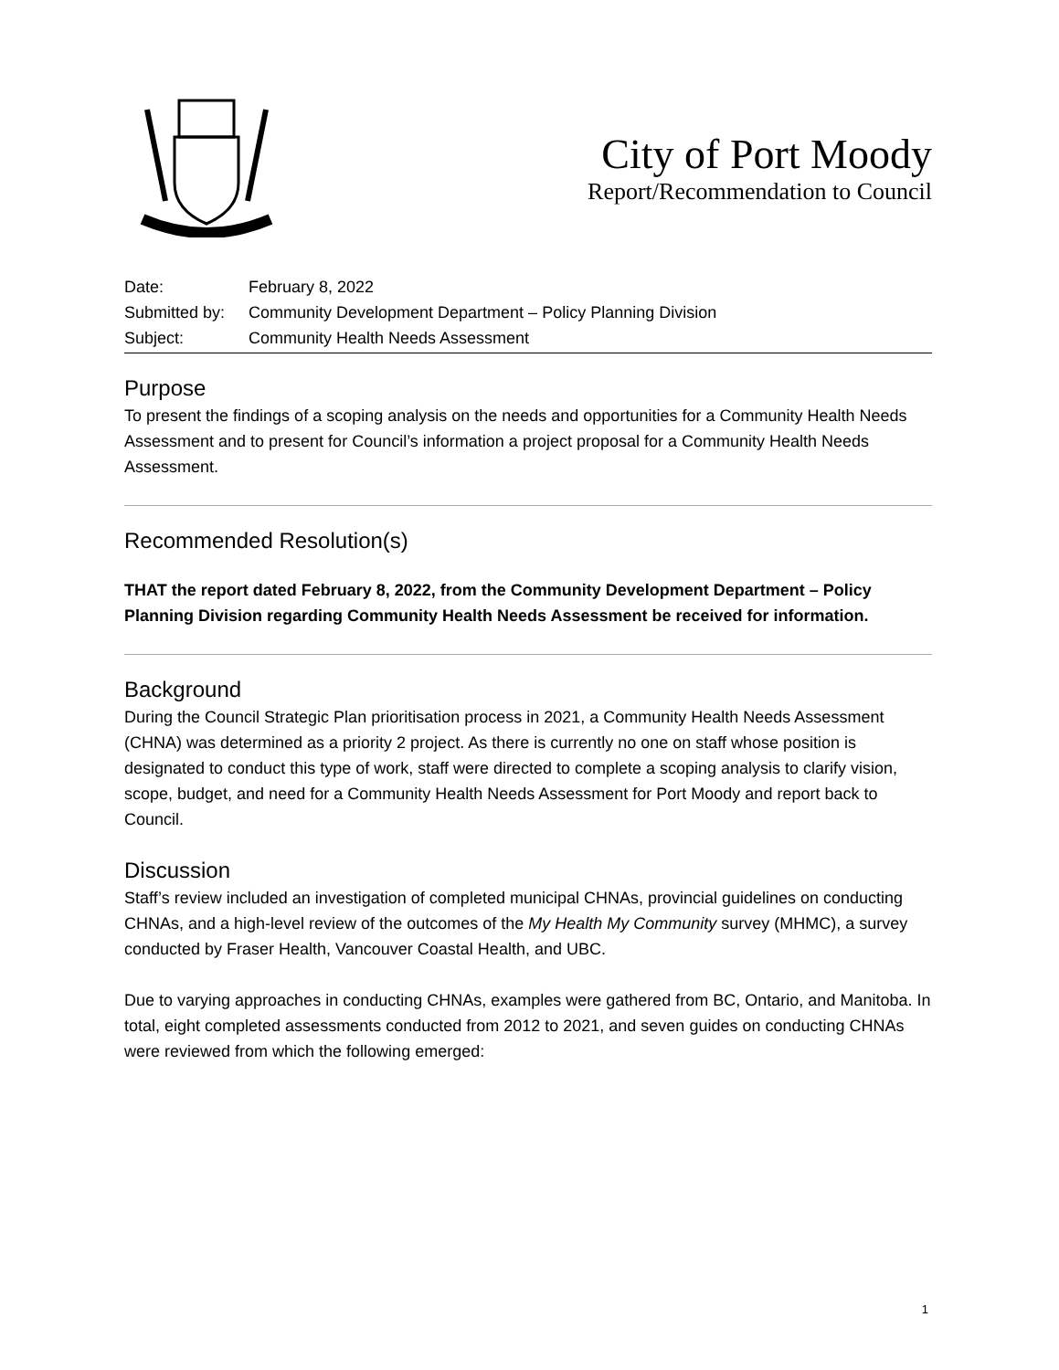City of Port Moody
Report/Recommendation to Council
Date: February 8, 2022
Submitted by: Community Development Department – Policy Planning Division
Subject: Community Health Needs Assessment
Purpose
To present the findings of a scoping analysis on the needs and opportunities for a Community Health Needs Assessment and to present for Council’s information a project proposal for a Community Health Needs Assessment.
Recommended Resolution(s)
THAT the report dated February 8, 2022, from the Community Development Department – Policy Planning Division regarding Community Health Needs Assessment be received for information.
Background
During the Council Strategic Plan prioritisation process in 2021, a Community Health Needs Assessment (CHNA) was determined as a priority 2 project. As there is currently no one on staff whose position is designated to conduct this type of work, staff were directed to complete a scoping analysis to clarify vision, scope, budget, and need for a Community Health Needs Assessment for Port Moody and report back to Council.
Discussion
Staff’s review included an investigation of completed municipal CHNAs, provincial guidelines on conducting CHNAs, and a high-level review of the outcomes of the My Health My Community survey (MHMC), a survey conducted by Fraser Health, Vancouver Coastal Health, and UBC.
Due to varying approaches in conducting CHNAs, examples were gathered from BC, Ontario, and Manitoba. In total, eight completed assessments conducted from 2012 to 2021, and seven guides on conducting CHNAs were reviewed from which the following emerged:
1